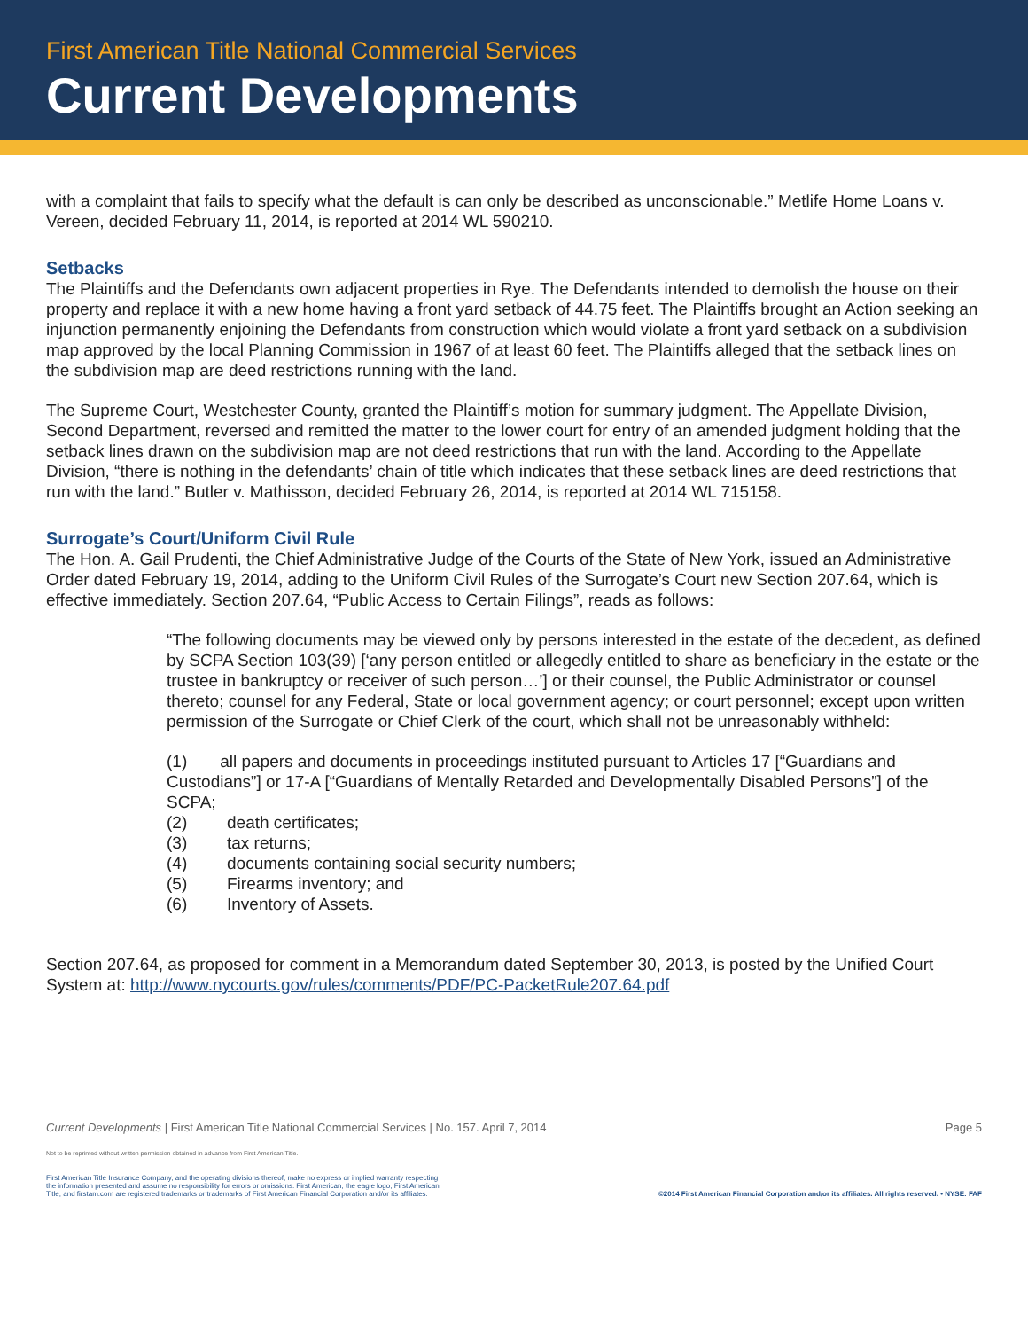First American Title National Commercial Services
Current Developments
with a complaint that fails to specify what the default is can only be described as unconscionable.” Metlife Home Loans v. Vereen, decided February 11, 2014, is reported at 2014 WL 590210.
Setbacks
The Plaintiffs and the Defendants own adjacent properties in Rye. The Defendants intended to demolish the house on their property and replace it with a new home having a front yard setback of 44.75 feet. The Plaintiffs brought an Action seeking an injunction permanently enjoining the Defendants from construction which would violate a front yard setback on a subdivision map approved by the local Planning Commission in 1967 of at least 60 feet. The Plaintiffs alleged that the setback lines on the subdivision map are deed restrictions running with the land.
The Supreme Court, Westchester County, granted the Plaintiff’s motion for summary judgment. The Appellate Division, Second Department, reversed and remitted the matter to the lower court for entry of an amended judgment holding that the setback lines drawn on the subdivision map are not deed restrictions that run with the land. According to the Appellate Division, “there is nothing in the defendants’ chain of title which indicates that these setback lines are deed restrictions that run with the land.” Butler v. Mathisson, decided February 26, 2014, is reported at 2014 WL 715158.
Surrogate’s Court/Uniform Civil Rule
The Hon. A. Gail Prudenti, the Chief Administrative Judge of the Courts of the State of New York, issued an Administrative Order dated February 19, 2014, adding to the Uniform Civil Rules of the Surrogate’s Court new Section 207.64, which is effective immediately. Section 207.64, “Public Access to Certain Filings”, reads as follows:
“The following documents may be viewed only by persons interested in the estate of the decedent, as defined by SCPA Section 103(39) [‘any person entitled or allegedly entitled to share as beneficiary in the estate or the trustee in bankruptcy or receiver of such person…’] or their counsel, the Public Administrator or counsel thereto; counsel for any Federal, State or local government agency; or court personnel; except upon written permission of the Surrogate or Chief Clerk of the court, which shall not be unreasonably withheld:
(1) all papers and documents in proceedings instituted pursuant to Articles 17 [“Guardians and Custodians”] or 17-A [“Guardians of Mentally Retarded and Developmentally Disabled Persons”] of the SCPA;
(2) death certificates;
(3) tax returns;
(4) documents containing social security numbers;
(5) Firearms inventory; and
(6) Inventory of Assets.
Section 207.64, as proposed for comment in a Memorandum dated September 30, 2013, is posted by the Unified Court System at: http://www.nycourts.gov/rules/comments/PDF/PC-PacketRule207.64.pdf
Current Developments | First American Title National Commercial Services | No. 157. April 7, 2014 Page 5
Not to be reprinted without written permission obtained in advance from First American Title.
First American Title Insurance Company, and the operating divisions thereof, make no express or implied warranty respecting
the information presented and assume no responsibility for errors or omissions. First American, the eagle logo, First American
Title, and firstam.com are registered trademarks or trademarks of First American Financial Corporation and/or its affiliates. ©2014 First American Financial Corporation and/or its affiliates. All rights reserved. • NYSE: FAF